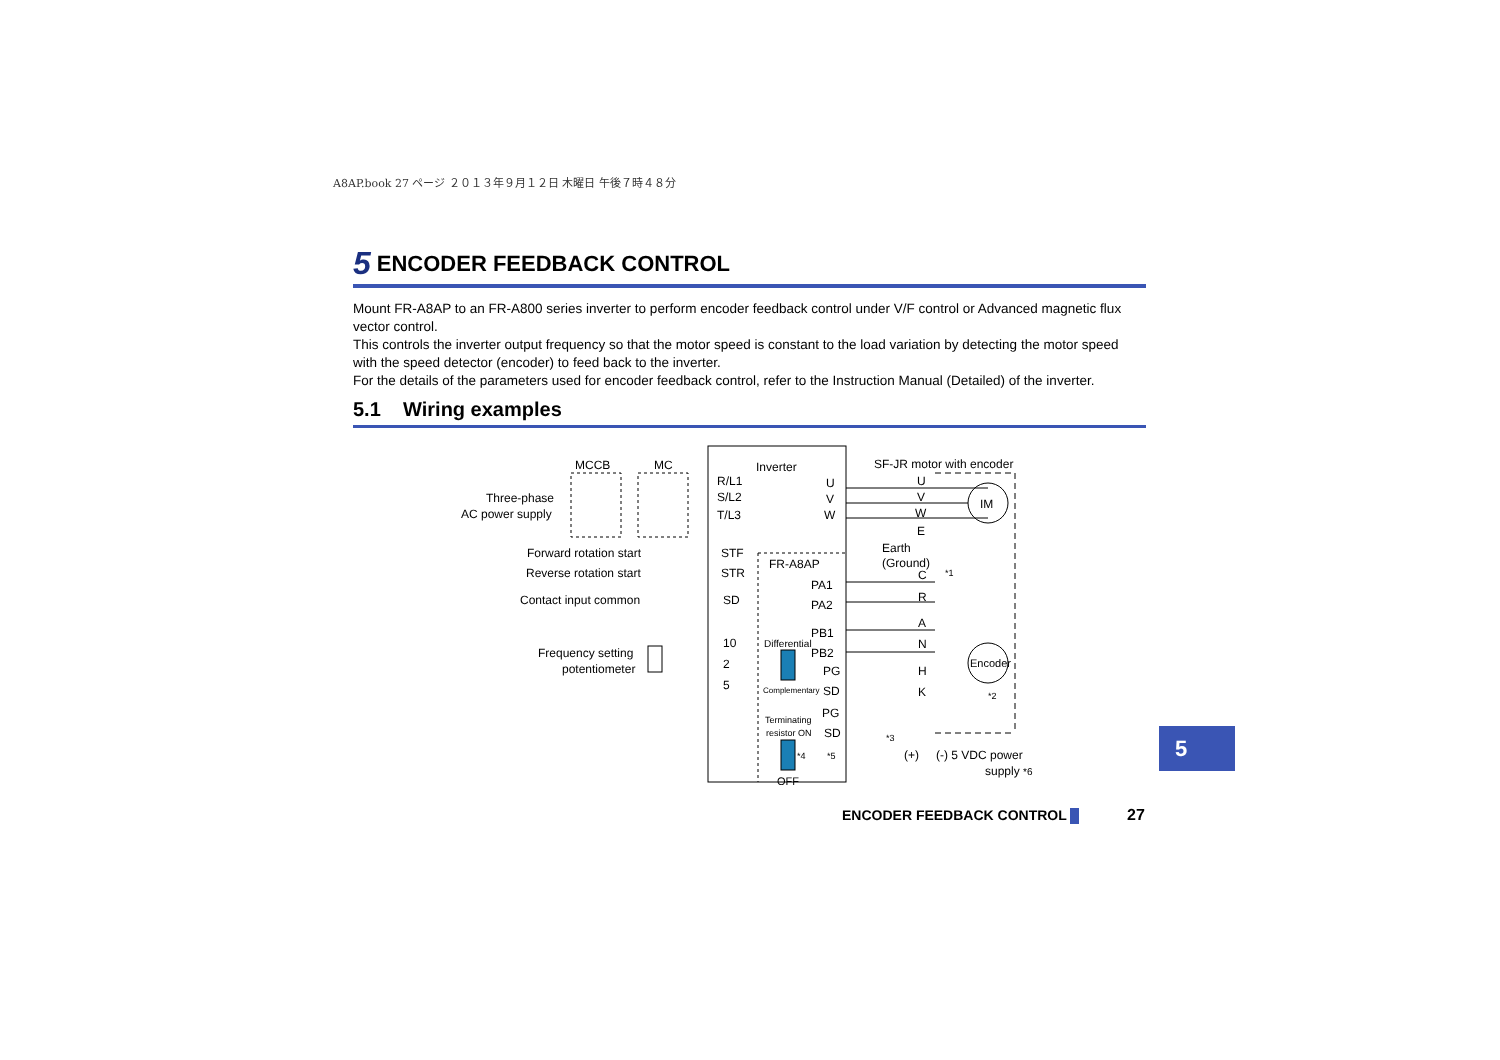A8AP.book 27 ページ ２０１３年９月１２日 木曜日 午後７時４８分
5 ENCODER FEEDBACK CONTROL
Mount FR-A8AP to an FR-A800 series inverter to perform encoder feedback control under V/F control or Advanced magnetic flux vector control.
This controls the inverter output frequency so that the motor speed is constant to the load variation by detecting the motor speed with the speed detector (encoder) to feed back to the inverter.
For the details of the parameters used for encoder feedback control, refer to the Instruction Manual (Detailed) of the inverter.
5.1 Wiring examples
MCCB MC Inverter SF-JR motor with encoder
Three-phase
AC power supply
R/L1
S/L2
T/L3
U
V
W
U
V
W
E
IM
Forward rotation start STF
Reverse rotation start STR
Contact input common SD
Earth
(Ground) FR-A8AP
PA1
PA2
PB1
PB2
PG
SD
PG
SD
C *1
R
A
N
H
K
Encoder
*2
10
2
5
Frequency setting
potentiometer
Differential
Complementary
Terminating
resistor ON
*4 *5
OFF
*3
(+) (-) 5 VDC power
supply *6
5
ENCODER FEEDBACK CONTROL 27